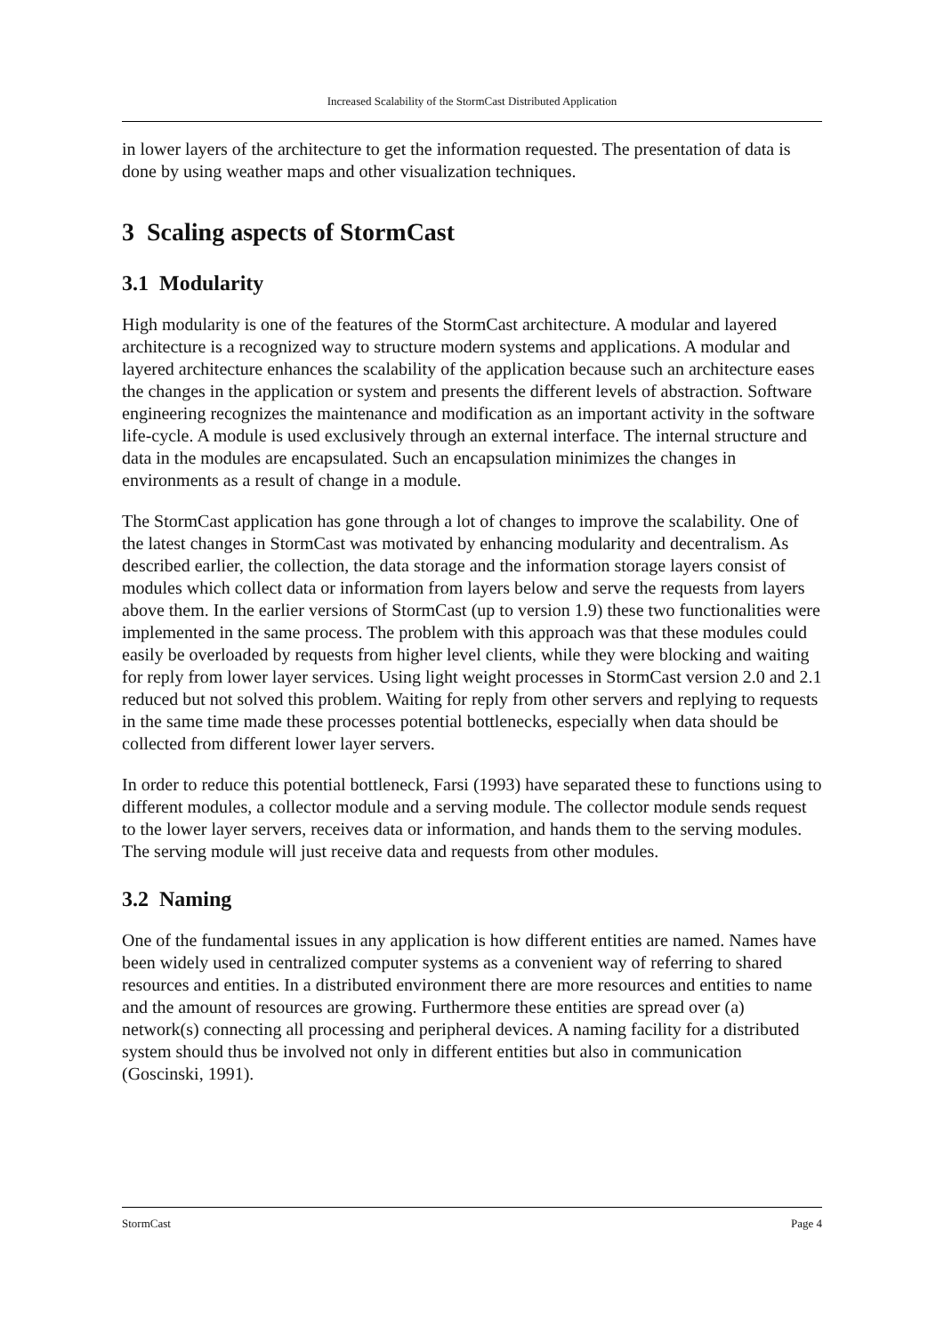Increased Scalability of the StormCast Distributed Application
in lower layers of the architecture to get the information requested. The presentation of data is done by using weather maps and other visualization techniques.
3 Scaling aspects of StormCast
3.1 Modularity
High modularity is one of the features of the StormCast architecture. A modular and layered architecture is a recognized way to structure modern systems and applications. A modular and layered architecture enhances the scalability of the application because such an architecture eases the changes in the application or system and presents the different levels of abstraction. Software engineering recognizes the maintenance and modification as an important activity in the software life-cycle. A module is used exclusively through an external interface. The internal structure and data in the modules are encapsulated. Such an encapsulation minimizes the changes in environments as a result of change in a module.
The StormCast application has gone through a lot of changes to improve the scalability. One of the latest changes in StormCast was motivated by enhancing modularity and decentralism. As described earlier, the collection, the data storage and the information storage layers consist of modules which collect data or information from layers below and serve the requests from layers above them. In the earlier versions of StormCast (up to version 1.9) these two functionalities were implemented in the same process. The problem with this approach was that these modules could easily be overloaded by requests from higher level clients, while they were blocking and waiting for reply from lower layer services. Using light weight processes in StormCast version 2.0 and 2.1 reduced but not solved this problem. Waiting for reply from other servers and replying to requests in the same time made these processes potential bottlenecks, especially when data should be collected from different lower layer servers.
In order to reduce this potential bottleneck, Farsi (1993) have separated these to functions using to different modules, a collector module and a serving module. The collector module sends request to the lower layer servers, receives data or information, and hands them to the serving modules. The serving module will just receive data and requests from other modules.
3.2 Naming
One of the fundamental issues in any application is how different entities are named. Names have been widely used in centralized computer systems as a convenient way of referring to shared resources and entities. In a distributed environment there are more resources and entities to name and the amount of resources are growing. Furthermore these entities are spread over (a) network(s) connecting all processing and peripheral devices. A naming facility for a distributed system should thus be involved not only in different entities but also in communication (Goscinski, 1991).
StormCast Page 4